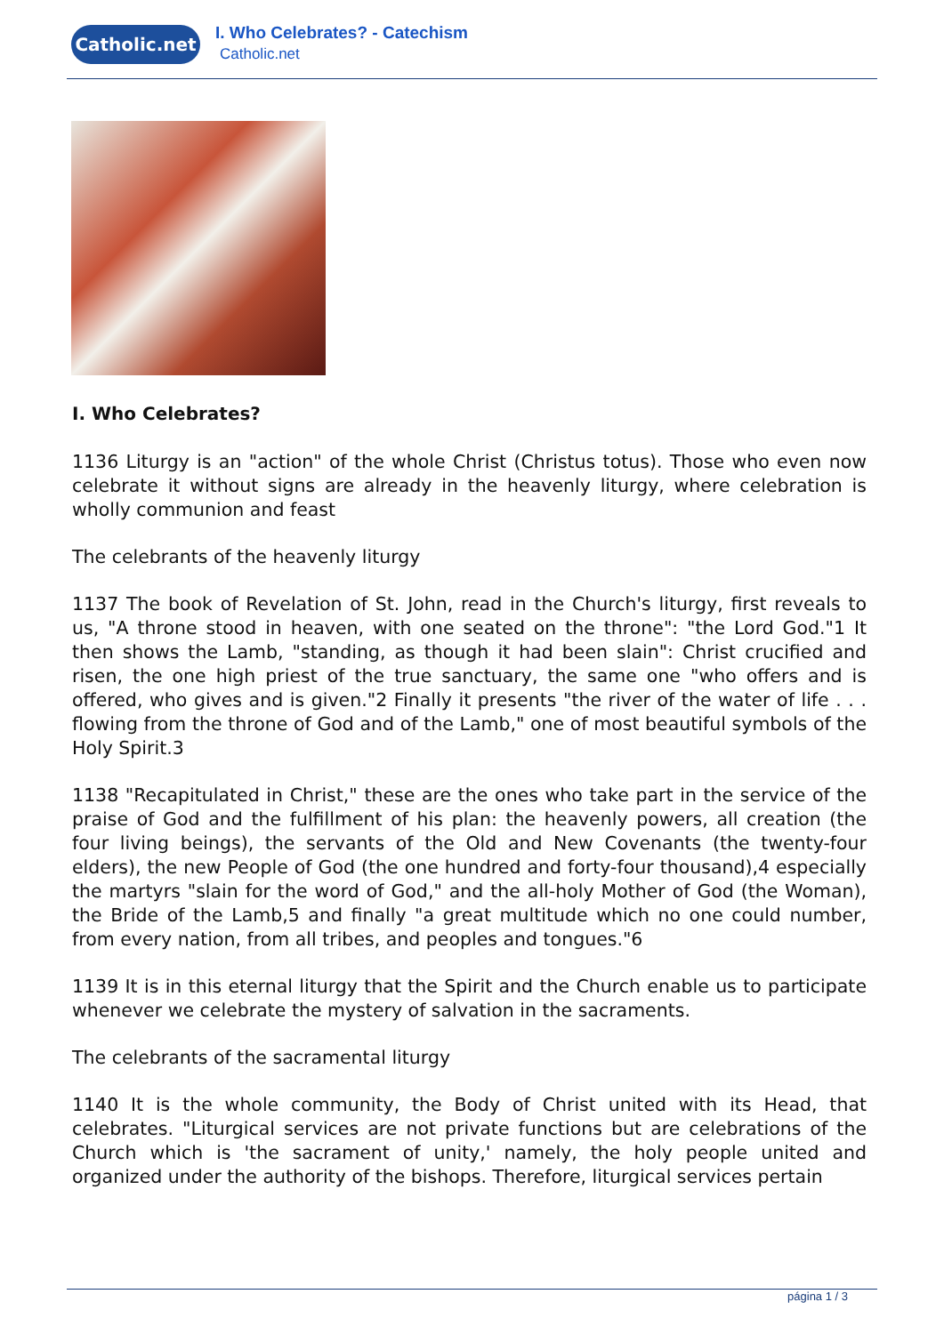Catholic.net I. Who Celebrates? - Catechism
Catholic.net
I. Who Celebrates?
1136 Liturgy is an "action" of the whole Christ (Christus totus). Those who even now celebrate it without signs are already in the heavenly liturgy, where celebration is wholly communion and feast
The celebrants of the heavenly liturgy
1137 The book of Revelation of St. John, read in the Church's liturgy, first reveals to us, "A throne stood in heaven, with one seated on the throne": "the Lord God."1 It then shows the Lamb, "standing, as though it had been slain": Christ crucified and risen, the one high priest of the true sanctuary, the same one "who offers and is offered, who gives and is given."2 Finally it presents "the river of the water of life . . . flowing from the throne of God and of the Lamb," one of most beautiful symbols of the Holy Spirit.3
1138 "Recapitulated in Christ," these are the ones who take part in the service of the praise of God and the fulfillment of his plan: the heavenly powers, all creation (the four living beings), the servants of the Old and New Covenants (the twenty-four elders), the new People of God (the one hundred and forty-four thousand),4 especially the martyrs "slain for the word of God," and the all-holy Mother of God (the Woman), the Bride of the Lamb,5 and finally "a great multitude which no one could number, from every nation, from all tribes, and peoples and tongues."6
1139 It is in this eternal liturgy that the Spirit and the Church enable us to participate whenever we celebrate the mystery of salvation in the sacraments.
The celebrants of the sacramental liturgy
1140 It is the whole community, the Body of Christ united with its Head, that celebrates. "Liturgical services are not private functions but are celebrations of the Church which is 'the sacrament of unity,' namely, the holy people united and organized under the authority of the bishops. Therefore, liturgical services pertain
página 1 / 3